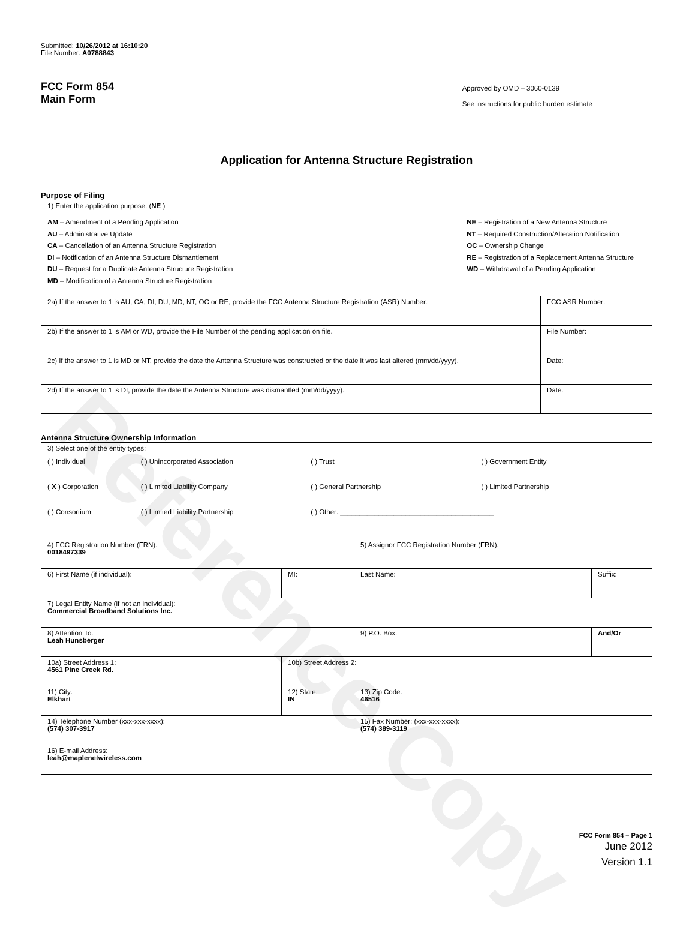Reference Copy
Submitted: 10/26/2012 at 16:10:20
File Number: A0788843
FCC Form 854
Main Form
Approved by OMD – 3060-0139
See instructions for public burden estimate
Application for Antenna Structure Registration
Purpose of Filing
| 1) Enter the application purpose: ( NE ) AM – Amendment of a Pending Application AU – Administrative Update CA – Cancellation of an Antenna Structure Registration DI – Notification of an Antenna Structure Dismantlement DU – Request for a Duplicate Antenna Structure Registration MD – Modification of a Antenna Structure Registration NE – Registration of a New Antenna Structure NT – Required Construction/Alteration Notification OC – Ownership Change RE – Registration of a Replacement Antenna Structure WD – Withdrawal of a Pending Application | |
| 2a) If the answer to 1 is AU, CA, DI, DU, MD, NT, OC or RE, provide the FCC Antenna Structure Registration (ASR) Number. | FCC ASR Number: |
| 2b) If the answer to 1 is AM or WD, provide the File Number of the pending application on file. | File Number: |
| 2c) If the answer to 1 is MD or NT, provide the date the Antenna Structure was constructed or the date it was last altered (mm/dd/yyyy). | Date: |
| 2d) If the answer to 1 is DI, provide the date the Antenna Structure was dismantled (mm/dd/yyyy). | Date: |
Antenna Structure Ownership Information
| 3) Select one of the entity types: / ( ) Individual / ( ) Unincorporated Association / ( ) Trust / ( ) Government Entity / / ( X ) Corporation / ( ) Limited Liability Company / ( ) General Partnership / ( ) Limited Partnership / / ( ) Consortium / ( ) Limited Liability Partnership / ( ) Other: ________________________________________ / / | | | |
| 4) FCC Registration Number (FRN): 0018497339 | | 5) Assignor FCC Registration Number (FRN): | |
| 6) First Name (if individual): | MI: | Last Name: | Suffix: |
| 7) Legal Entity Name (if not an individual): Commercial Broadband Solutions Inc. | | | |
| 8) Attention To: Leah Hunsberger | | 9) P.O. Box: | And/Or |
| 10a) Street Address 1: 4561 Pine Creek Rd. | 10b) Street Address 2: | | |
| 11) City: Elkhart | 12) State: IN | 13) Zip Code: 46516 | |
| 14) Telephone Number (xxx-xxx-xxxx): (574) 307-3917 | | 15) Fax Number: (xxx-xxx-xxxx): (574) 389-3119 | |
| 16) E-mail Address: leah@maplenetwireless.com | | | |
FCC Form 854 – Page 1
June 2012
Version 1.1